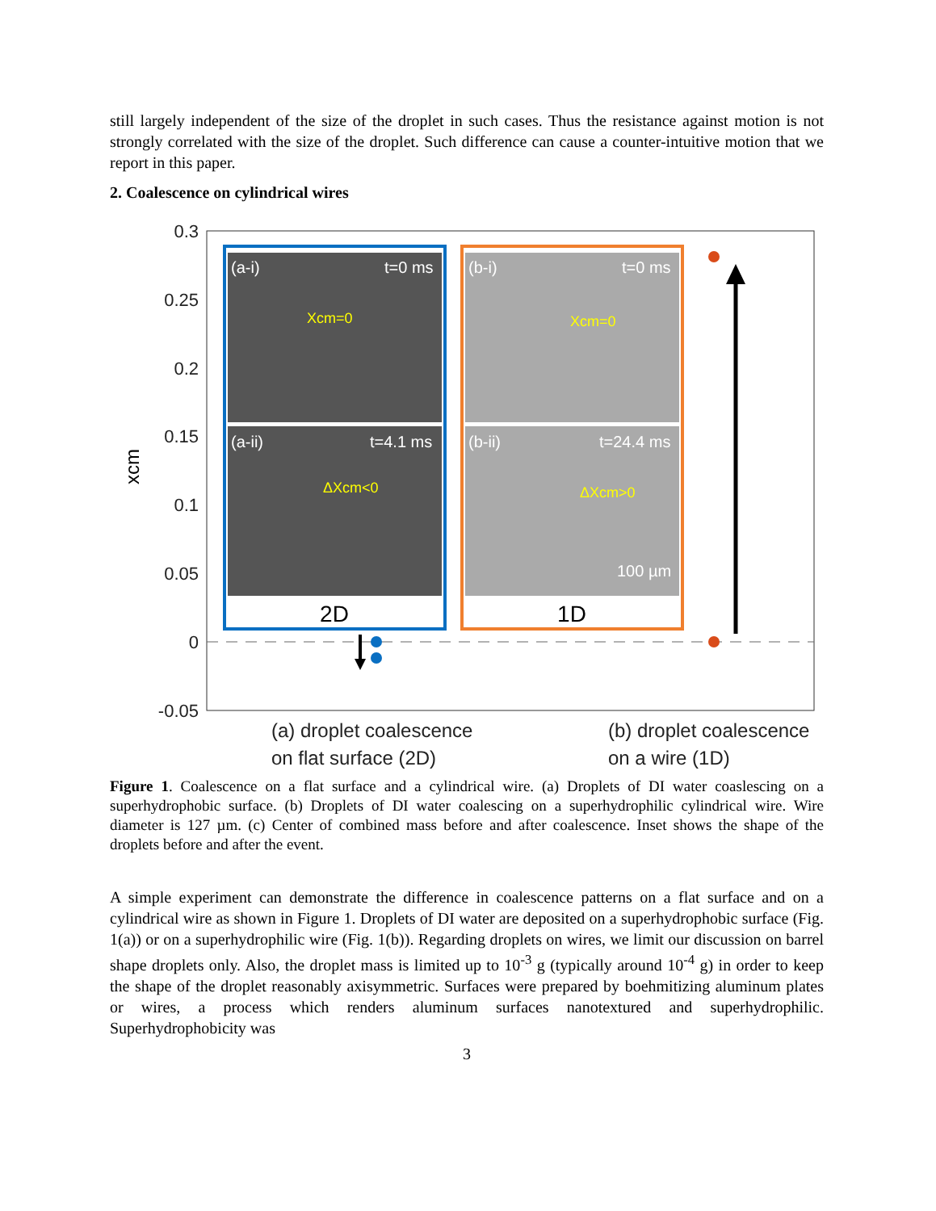still largely independent of the size of the droplet in such cases. Thus the resistance against motion is not strongly correlated with the size of the droplet. Such difference can cause a counter-intuitive motion that we report in this paper.
2. Coalescence on cylindrical wires
0.3
0.25
0.2
0.15
0.1
0.05
0
-0.05
xcm
(a-i)
t=0 ms
(a-ii)
t=4.1 ms
(b-i)
t=0 ms
(b-ii)
t=24.4 ms
100 µm
Xcm=0
ΔXcm<0
Xcm=0
ΔXcm>0
2D
1D
(a) droplet coalescence
on flat surface (2D)
(b) droplet coalescence
on a wire (1D)
Figure 1. Coalescence on a flat surface and a cylindrical wire. (a) Droplets of DI water coaslescing on a superhydrophobic surface. (b) Droplets of DI water coalescing on a superhydrophilic cylindrical wire. Wire diameter is 127 µm. (c) Center of combined mass before and after coalescence. Inset shows the shape of the droplets before and after the event.
A simple experiment can demonstrate the difference in coalescence patterns on a flat surface and on a cylindrical wire as shown in Figure 1. Droplets of DI water are deposited on a superhydrophobic surface (Fig. 1(a)) or on a superhydrophilic wire (Fig. 1(b)). Regarding droplets on wires, we limit our discussion on barrel shape droplets only. Also, the droplet mass is limited up to 10<sup>-3</sup> g (typically around 10<sup>-4</sup> g) in order to keep the shape of the droplet reasonably axisymmetric. Surfaces were prepared by boehmitizing aluminum plates or wires, a process which renders aluminum surfaces nanotextured and superhydrophilic. Superhydrophobicity was
3